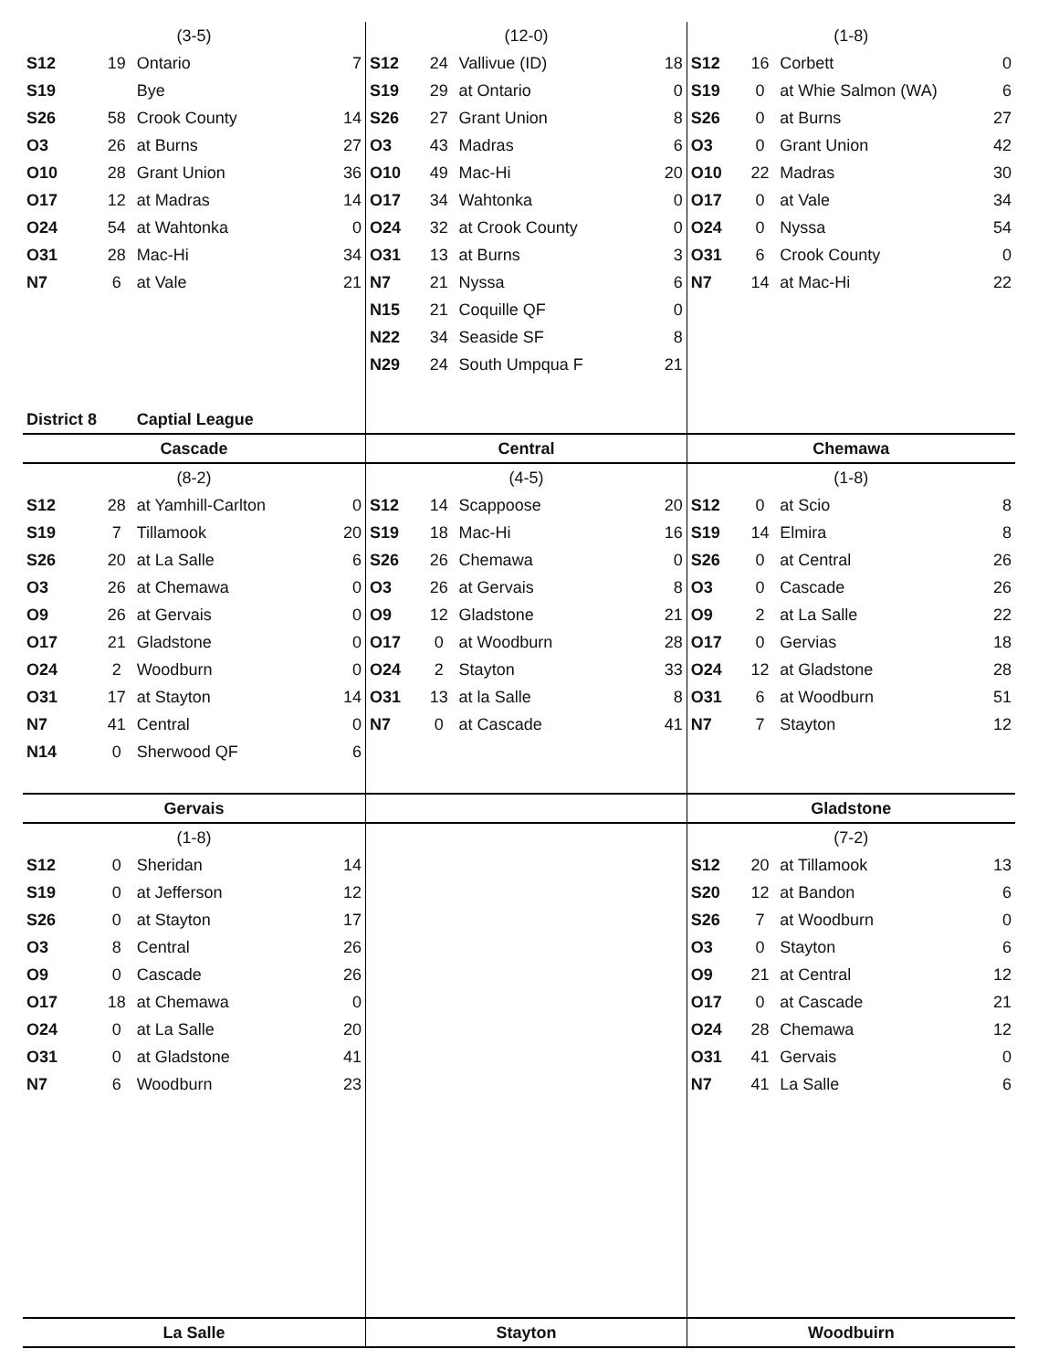| (3-5) | | | | (12-0) | | | | (1-8) | | | |
| S12 | 19 | Ontario | 7 | S12 | 24 | Vallivue (ID) | 18 | S12 | 16 | Corbett | 0 |
| S19 | | Bye | | S19 | 29 | at Ontario | 0 | S19 | 0 | at Whie Salmon (WA) | 6 |
| S26 | 58 | Crook County | 14 | S26 | 27 | Grant Union | 8 | S26 | 0 | at Burns | 27 |
| O3 | 26 | at Burns | 27 | O3 | 43 | Madras | 6 | O3 | 0 | Grant Union | 42 |
| O10 | 28 | Grant Union | 36 | O10 | 49 | Mac-Hi | 20 | O10 | 22 | Madras | 30 |
| O17 | 12 | at Madras | 14 | O17 | 34 | Wahtonka | 0 | O17 | 0 | at Vale | 34 |
| O24 | 54 | at Wahtonka | 0 | O24 | 32 | at Crook County | 0 | O24 | 0 | Nyssa | 54 |
| O31 | 28 | Mac-Hi | 34 | O31 | 13 | at Burns | 3 | O31 | 6 | Crook County | 0 |
| N7 | 6 | at Vale | 21 | N7 | 21 | Nyssa | 6 | N7 | 14 | at Mac-Hi | 22 |
| | | | | N15 | 21 | Coquille QF | 0 | | | | |
| | | | | N22 | 34 | Seaside SF | 8 | | | | |
| | | | | N29 | 24 | South Umpqua F | 21 | | | | |
| District 8 | | Captial League | | | | | | | | | |
| Cascade | | | | Central | | | | Chemawa | | | |
| (8-2) | | | | (4-5) | | | | (1-8) | | | |
| S12 | 28 | at Yamhill-Carlton | 0 | S12 | 14 | Scappoose | 20 | S12 | 0 | at Scio | 8 |
| S19 | 7 | Tillamook | 20 | S19 | 18 | Mac-Hi | 16 | S19 | 14 | Elmira | 8 |
| S26 | 20 | at La Salle | 6 | S26 | 26 | Chemawa | 0 | S26 | 0 | at Central | 26 |
| O3 | 26 | at Chemawa | 0 | O3 | 26 | at Gervais | 8 | O3 | 0 | Cascade | 26 |
| O9 | 26 | at Gervais | 0 | O9 | 12 | Gladstone | 21 | O9 | 2 | at La Salle | 22 |
| O17 | 21 | Gladstone | 0 | O17 | 0 | at Woodburn | 28 | O17 | 0 | Gervias | 18 |
| O24 | 2 | Woodburn | 0 | O24 | 2 | Stayton | 33 | O24 | 12 | at Gladstone | 28 |
| O31 | 17 | at Stayton | 14 | O31 | 13 | at la Salle | 8 | O31 | 6 | at Woodburn | 51 |
| N7 | 41 | Central | 0 | N7 | 0 | at Cascade | 41 | N7 | 7 | Stayton | 12 |
| N14 | 0 | Sherwood QF | 6 | | | | | | | | |
| Gervais | | | | | | | | Gladstone | | | |
| (1-8) | | | | | | | | (7-2) | | | |
| S12 | 0 | Sheridan | 14 | | | | | S12 | 20 | at Tillamook | 13 |
| S19 | 0 | at Jefferson | 12 | | | | | S20 | 12 | at Bandon | 6 |
| S26 | 0 | at Stayton | 17 | | | | | S26 | 7 | at Woodburn | 0 |
| O3 | 8 | Central | 26 | | | | | O3 | 0 | Stayton | 6 |
| O9 | 0 | Cascade | 26 | | | | | O9 | 21 | at Central | 12 |
| O17 | 18 | at Chemawa | 0 | | | | | O17 | 0 | at Cascade | 21 |
| O24 | 0 | at La Salle | 20 | | | | | O24 | 28 | Chemawa | 12 |
| O31 | 0 | at Gladstone | 41 | | | | | O31 | 41 | Gervais | 0 |
| N7 | 6 | Woodburn | 23 | | | | | N7 | 41 | La Salle | 6 |
| La Salle | | | | Stayton | | | | Woodbuirn | | | |